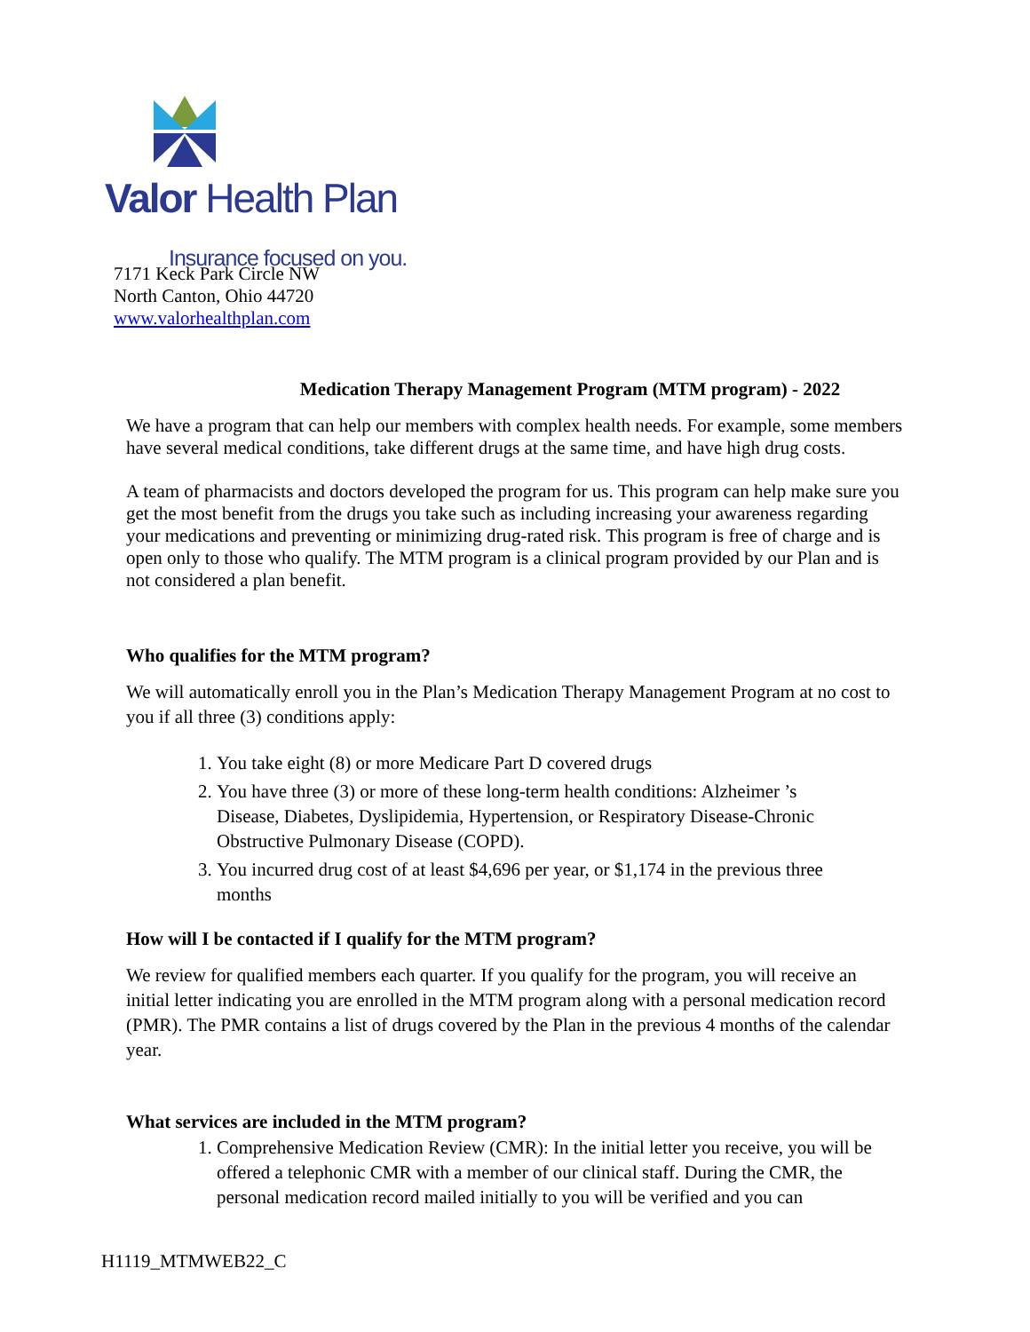Valor Health Plan
Insurance focused on you.
7171 Keck Park Circle NW
North Canton, Ohio 44720
www.valorhealthplan.com
Medication Therapy Management Program (MTM program) - 2022
We have a program that can help our members with complex health needs. For example, some members have several medical conditions, take different drugs at the same time, and have high drug costs.
A team of pharmacists and doctors developed the program for us. This program can help make sure you get the most benefit from the drugs you take such as including increasing your awareness regarding your medications and preventing or minimizing drug-rated risk. This program is free of charge and is open only to those who qualify. The MTM program is a clinical program provided by our Plan and is not considered a plan benefit.
Who qualifies for the MTM program?
We will automatically enroll you in the Plan’s Medication Therapy Management Program at no cost to you if all three (3) conditions apply:
1. You take eight (8) or more Medicare Part D covered drugs
2. You have three (3) or more of these long-term health conditions: Alzheimer ’s Disease, Diabetes, Dyslipidemia, Hypertension, or Respiratory Disease-Chronic Obstructive Pulmonary Disease (COPD).
3. You incurred drug cost of at least $4,696 per year, or $1,174 in the previous three months
How will I be contacted if I qualify for the MTM program?
We review for qualified members each quarter. If you qualify for the program, you will receive an initial letter indicating you are enrolled in the MTM program along with a personal medication record (PMR). The PMR contains a list of drugs covered by the Plan in the previous 4 months of the calendar year.
What services are included in the MTM program?
1. Comprehensive Medication Review (CMR): In the initial letter you receive, you will be offered a telephonic CMR with a member of our clinical staff. During the CMR, the personal medication record mailed initially to you will be verified and you can
H1119_MTMWEB22_C